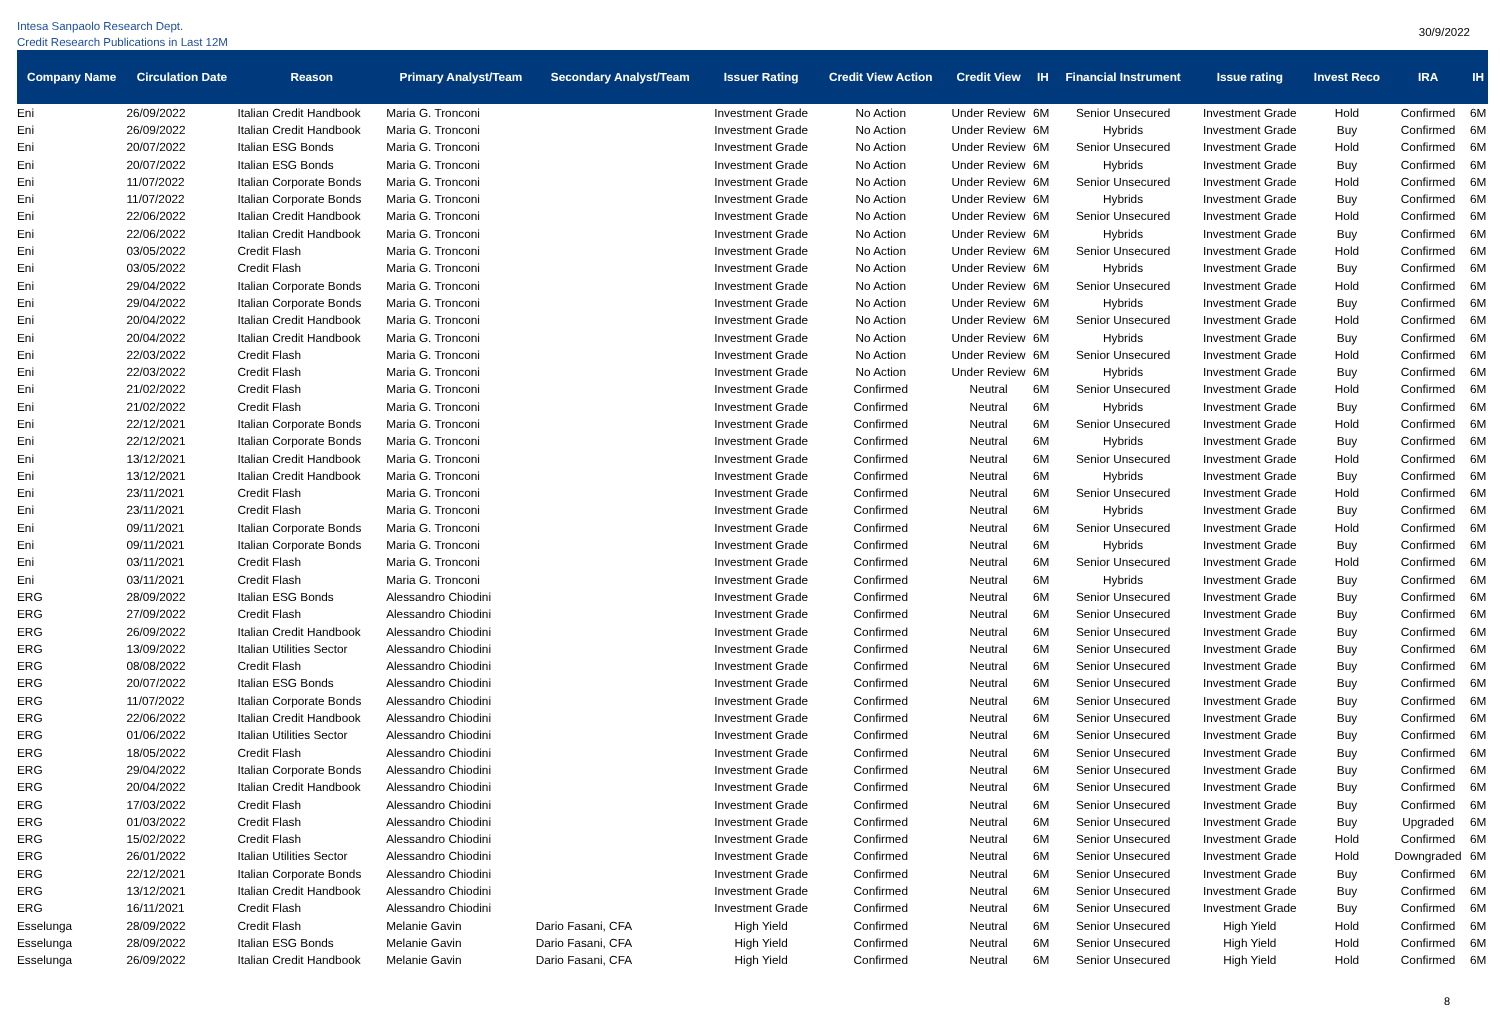Intesa Sanpaolo Research Dept.
Credit Research Publications in Last 12M
30/9/2022
| Company Name | Circulation Date | Reason | Primary Analyst/Team | Secondary Analyst/Team | Issuer Rating | Credit View Action | Credit View | IH | Financial Instrument | Issue rating | Invest Reco | IRA | IH |
| --- | --- | --- | --- | --- | --- | --- | --- | --- | --- | --- | --- | --- | --- |
| Eni | 26/09/2022 | Italian Credit Handbook | Maria G. Tronconi | | Investment Grade | No Action | Under Review | 6M | Senior Unsecured | Investment Grade | Hold | Confirmed | 6M |
| Eni | 26/09/2022 | Italian Credit Handbook | Maria G. Tronconi | | Investment Grade | No Action | Under Review | 6M | Hybrids | Investment Grade | Buy | Confirmed | 6M |
| Eni | 20/07/2022 | Italian ESG Bonds | Maria G. Tronconi | | Investment Grade | No Action | Under Review | 6M | Senior Unsecured | Investment Grade | Hold | Confirmed | 6M |
| Eni | 20/07/2022 | Italian ESG Bonds | Maria G. Tronconi | | Investment Grade | No Action | Under Review | 6M | Hybrids | Investment Grade | Buy | Confirmed | 6M |
| Eni | 11/07/2022 | Italian Corporate Bonds | Maria G. Tronconi | | Investment Grade | No Action | Under Review | 6M | Senior Unsecured | Investment Grade | Hold | Confirmed | 6M |
| Eni | 11/07/2022 | Italian Corporate Bonds | Maria G. Tronconi | | Investment Grade | No Action | Under Review | 6M | Hybrids | Investment Grade | Buy | Confirmed | 6M |
| Eni | 22/06/2022 | Italian Credit Handbook | Maria G. Tronconi | | Investment Grade | No Action | Under Review | 6M | Senior Unsecured | Investment Grade | Hold | Confirmed | 6M |
| Eni | 22/06/2022 | Italian Credit Handbook | Maria G. Tronconi | | Investment Grade | No Action | Under Review | 6M | Hybrids | Investment Grade | Buy | Confirmed | 6M |
| Eni | 03/05/2022 | Credit Flash | Maria G. Tronconi | | Investment Grade | No Action | Under Review | 6M | Senior Unsecured | Investment Grade | Hold | Confirmed | 6M |
| Eni | 03/05/2022 | Credit Flash | Maria G. Tronconi | | Investment Grade | No Action | Under Review | 6M | Hybrids | Investment Grade | Buy | Confirmed | 6M |
| Eni | 29/04/2022 | Italian Corporate Bonds | Maria G. Tronconi | | Investment Grade | No Action | Under Review | 6M | Senior Unsecured | Investment Grade | Hold | Confirmed | 6M |
| Eni | 29/04/2022 | Italian Corporate Bonds | Maria G. Tronconi | | Investment Grade | No Action | Under Review | 6M | Hybrids | Investment Grade | Buy | Confirmed | 6M |
| Eni | 20/04/2022 | Italian Credit Handbook | Maria G. Tronconi | | Investment Grade | No Action | Under Review | 6M | Senior Unsecured | Investment Grade | Hold | Confirmed | 6M |
| Eni | 20/04/2022 | Italian Credit Handbook | Maria G. Tronconi | | Investment Grade | No Action | Under Review | 6M | Hybrids | Investment Grade | Buy | Confirmed | 6M |
| Eni | 22/03/2022 | Credit Flash | Maria G. Tronconi | | Investment Grade | No Action | Under Review | 6M | Senior Unsecured | Investment Grade | Hold | Confirmed | 6M |
| Eni | 22/03/2022 | Credit Flash | Maria G. Tronconi | | Investment Grade | No Action | Under Review | 6M | Hybrids | Investment Grade | Buy | Confirmed | 6M |
| Eni | 21/02/2022 | Credit Flash | Maria G. Tronconi | | Investment Grade | Confirmed | Neutral | 6M | Senior Unsecured | Investment Grade | Hold | Confirmed | 6M |
| Eni | 21/02/2022 | Credit Flash | Maria G. Tronconi | | Investment Grade | Confirmed | Neutral | 6M | Hybrids | Investment Grade | Buy | Confirmed | 6M |
| Eni | 22/12/2021 | Italian Corporate Bonds | Maria G. Tronconi | | Investment Grade | Confirmed | Neutral | 6M | Senior Unsecured | Investment Grade | Hold | Confirmed | 6M |
| Eni | 22/12/2021 | Italian Corporate Bonds | Maria G. Tronconi | | Investment Grade | Confirmed | Neutral | 6M | Hybrids | Investment Grade | Buy | Confirmed | 6M |
| Eni | 13/12/2021 | Italian Credit Handbook | Maria G. Tronconi | | Investment Grade | Confirmed | Neutral | 6M | Senior Unsecured | Investment Grade | Hold | Confirmed | 6M |
| Eni | 13/12/2021 | Italian Credit Handbook | Maria G. Tronconi | | Investment Grade | Confirmed | Neutral | 6M | Hybrids | Investment Grade | Buy | Confirmed | 6M |
| Eni | 23/11/2021 | Credit Flash | Maria G. Tronconi | | Investment Grade | Confirmed | Neutral | 6M | Senior Unsecured | Investment Grade | Hold | Confirmed | 6M |
| Eni | 23/11/2021 | Credit Flash | Maria G. Tronconi | | Investment Grade | Confirmed | Neutral | 6M | Hybrids | Investment Grade | Buy | Confirmed | 6M |
| Eni | 09/11/2021 | Italian Corporate Bonds | Maria G. Tronconi | | Investment Grade | Confirmed | Neutral | 6M | Senior Unsecured | Investment Grade | Hold | Confirmed | 6M |
| Eni | 09/11/2021 | Italian Corporate Bonds | Maria G. Tronconi | | Investment Grade | Confirmed | Neutral | 6M | Hybrids | Investment Grade | Buy | Confirmed | 6M |
| Eni | 03/11/2021 | Credit Flash | Maria G. Tronconi | | Investment Grade | Confirmed | Neutral | 6M | Senior Unsecured | Investment Grade | Hold | Confirmed | 6M |
| Eni | 03/11/2021 | Credit Flash | Maria G. Tronconi | | Investment Grade | Confirmed | Neutral | 6M | Hybrids | Investment Grade | Buy | Confirmed | 6M |
| ERG | 28/09/2022 | Italian ESG Bonds | Alessandro Chiodini | | Investment Grade | Confirmed | Neutral | 6M | Senior Unsecured | Investment Grade | Buy | Confirmed | 6M |
| ERG | 27/09/2022 | Credit Flash | Alessandro Chiodini | | Investment Grade | Confirmed | Neutral | 6M | Senior Unsecured | Investment Grade | Buy | Confirmed | 6M |
| ERG | 26/09/2022 | Italian Credit Handbook | Alessandro Chiodini | | Investment Grade | Confirmed | Neutral | 6M | Senior Unsecured | Investment Grade | Buy | Confirmed | 6M |
| ERG | 13/09/2022 | Italian Utilities Sector | Alessandro Chiodini | | Investment Grade | Confirmed | Neutral | 6M | Senior Unsecured | Investment Grade | Buy | Confirmed | 6M |
| ERG | 08/08/2022 | Credit Flash | Alessandro Chiodini | | Investment Grade | Confirmed | Neutral | 6M | Senior Unsecured | Investment Grade | Buy | Confirmed | 6M |
| ERG | 20/07/2022 | Italian ESG Bonds | Alessandro Chiodini | | Investment Grade | Confirmed | Neutral | 6M | Senior Unsecured | Investment Grade | Buy | Confirmed | 6M |
| ERG | 11/07/2022 | Italian Corporate Bonds | Alessandro Chiodini | | Investment Grade | Confirmed | Neutral | 6M | Senior Unsecured | Investment Grade | Buy | Confirmed | 6M |
| ERG | 22/06/2022 | Italian Credit Handbook | Alessandro Chiodini | | Investment Grade | Confirmed | Neutral | 6M | Senior Unsecured | Investment Grade | Buy | Confirmed | 6M |
| ERG | 01/06/2022 | Italian Utilities Sector | Alessandro Chiodini | | Investment Grade | Confirmed | Neutral | 6M | Senior Unsecured | Investment Grade | Buy | Confirmed | 6M |
| ERG | 18/05/2022 | Credit Flash | Alessandro Chiodini | | Investment Grade | Confirmed | Neutral | 6M | Senior Unsecured | Investment Grade | Buy | Confirmed | 6M |
| ERG | 29/04/2022 | Italian Corporate Bonds | Alessandro Chiodini | | Investment Grade | Confirmed | Neutral | 6M | Senior Unsecured | Investment Grade | Buy | Confirmed | 6M |
| ERG | 20/04/2022 | Italian Credit Handbook | Alessandro Chiodini | | Investment Grade | Confirmed | Neutral | 6M | Senior Unsecured | Investment Grade | Buy | Confirmed | 6M |
| ERG | 17/03/2022 | Credit Flash | Alessandro Chiodini | | Investment Grade | Confirmed | Neutral | 6M | Senior Unsecured | Investment Grade | Buy | Confirmed | 6M |
| ERG | 01/03/2022 | Credit Flash | Alessandro Chiodini | | Investment Grade | Confirmed | Neutral | 6M | Senior Unsecured | Investment Grade | Buy | Upgraded | 6M |
| ERG | 15/02/2022 | Credit Flash | Alessandro Chiodini | | Investment Grade | Confirmed | Neutral | 6M | Senior Unsecured | Investment Grade | Hold | Confirmed | 6M |
| ERG | 26/01/2022 | Italian Utilities Sector | Alessandro Chiodini | | Investment Grade | Confirmed | Neutral | 6M | Senior Unsecured | Investment Grade | Hold | Downgraded | 6M |
| ERG | 22/12/2021 | Italian Corporate Bonds | Alessandro Chiodini | | Investment Grade | Confirmed | Neutral | 6M | Senior Unsecured | Investment Grade | Buy | Confirmed | 6M |
| ERG | 13/12/2021 | Italian Credit Handbook | Alessandro Chiodini | | Investment Grade | Confirmed | Neutral | 6M | Senior Unsecured | Investment Grade | Buy | Confirmed | 6M |
| ERG | 16/11/2021 | Credit Flash | Alessandro Chiodini | | Investment Grade | Confirmed | Neutral | 6M | Senior Unsecured | Investment Grade | Buy | Confirmed | 6M |
| Esselunga | 28/09/2022 | Credit Flash | Melanie Gavin | Dario Fasani, CFA | High Yield | Confirmed | Neutral | 6M | Senior Unsecured | High Yield | Hold | Confirmed | 6M |
| Esselunga | 28/09/2022 | Italian ESG Bonds | Melanie Gavin | Dario Fasani, CFA | High Yield | Confirmed | Neutral | 6M | Senior Unsecured | High Yield | Hold | Confirmed | 6M |
| Esselunga | 26/09/2022 | Italian Credit Handbook | Melanie Gavin | Dario Fasani, CFA | High Yield | Confirmed | Neutral | 6M | Senior Unsecured | High Yield | Hold | Confirmed | 6M |
8